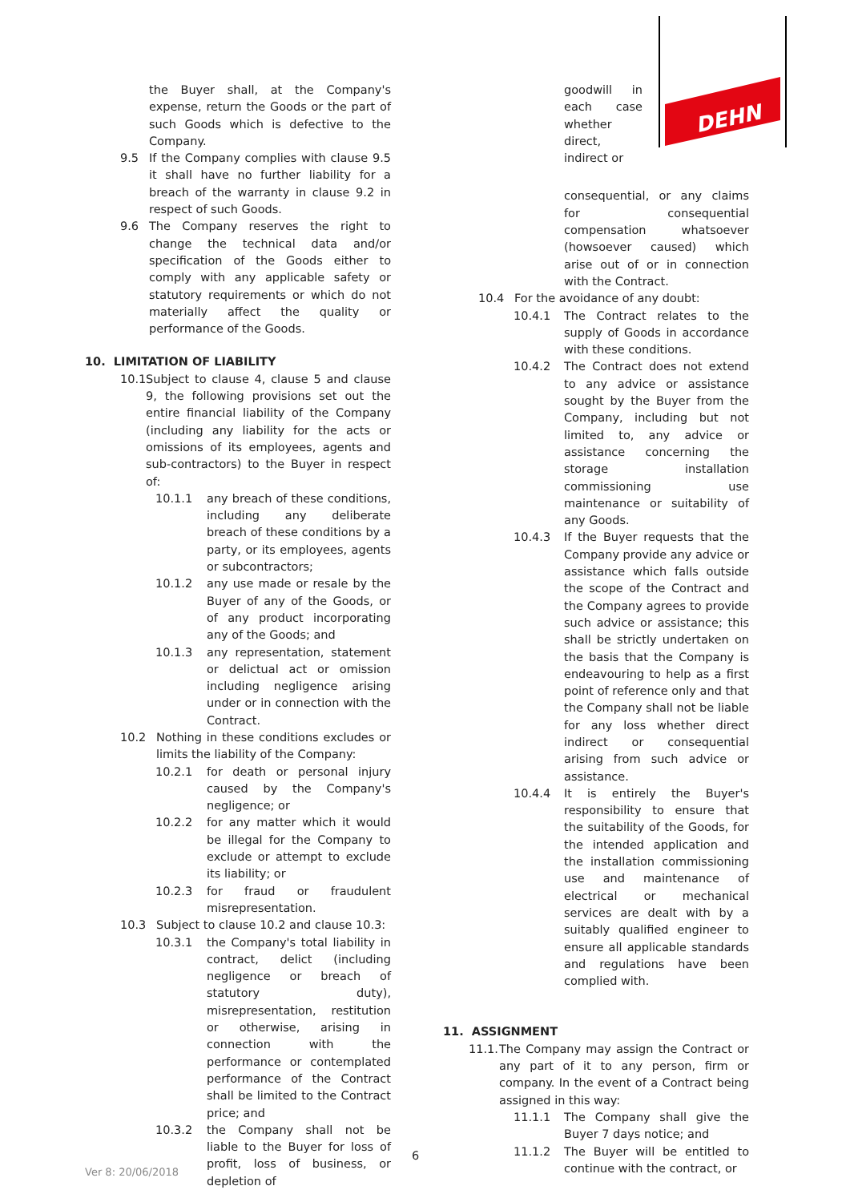DEHN
the Buyer shall, at the Company's expense, return the Goods or the part of such Goods which is defective to the Company.
9.5 If the Company complies with clause 9.5 it shall have no further liability for a breach of the warranty in clause 9.2 in respect of such Goods.
9.6 The Company reserves the right to change the technical data and/or specification of the Goods either to comply with any applicable safety or statutory requirements or which do not materially affect the quality or performance of the Goods.
10. LIMITATION OF LIABILITY
10.1 Subject to clause 4, clause 5 and clause 9, the following provisions set out the entire financial liability of the Company (including any liability for the acts or omissions of its employees, agents and sub-contractors) to the Buyer in respect of:
10.1.1 any breach of these conditions, including any deliberate breach of these conditions by a party, or its employees, agents or subcontractors;
10.1.2 any use made or resale by the Buyer of any of the Goods, or of any product incorporating any of the Goods; and
10.1.3 any representation, statement or delictual act or omission including negligence arising under or in connection with the Contract.
10.2 Nothing in these conditions excludes or limits the liability of the Company:
10.2.1 for death or personal injury caused by the Company's negligence; or
10.2.2 for any matter which it would be illegal for the Company to exclude or attempt to exclude its liability; or
10.2.3 for fraud or fraudulent misrepresentation.
10.3 Subject to clause 10.2 and clause 10.3:
10.3.1 the Company's total liability in contract, delict (including negligence or breach of statutory duty), misrepresentation, restitution or otherwise, arising in connection with the performance or contemplated performance of the Contract shall be limited to the Contract price; and
10.3.2 the Company shall not be liable to the Buyer for loss of profit, loss of business, or depletion of
goodwill in each case whether direct, indirect or
consequential, or any claims for consequential compensation whatsoever (howsoever caused) which arise out of or in connection with the Contract.
10.4 For the avoidance of any doubt:
10.4.1 The Contract relates to the supply of Goods in accordance with these conditions.
10.4.2 The Contract does not extend to any advice or assistance sought by the Buyer from the Company, including but not limited to, any advice or assistance concerning the storage installation commissioning use maintenance or suitability of any Goods.
10.4.3 If the Buyer requests that the Company provide any advice or assistance which falls outside the scope of the Contract and the Company agrees to provide such advice or assistance; this shall be strictly undertaken on the basis that the Company is endeavouring to help as a first point of reference only and that the Company shall not be liable for any loss whether direct indirect or consequential arising from such advice or assistance.
10.4.4 It is entirely the Buyer's responsibility to ensure that the suitability of the Goods, for the intended application and the installation commissioning use and maintenance of electrical or mechanical services are dealt with by a suitably qualified engineer to ensure all applicable standards and regulations have been complied with.
11. ASSIGNMENT
11.1. The Company may assign the Contract or any part of it to any person, firm or company. In the event of a Contract being assigned in this way:
11.1.1 The Company shall give the Buyer 7 days notice; and
11.1.2 The Buyer will be entitled to continue with the contract, or
6
Ver 8: 20/06/2018